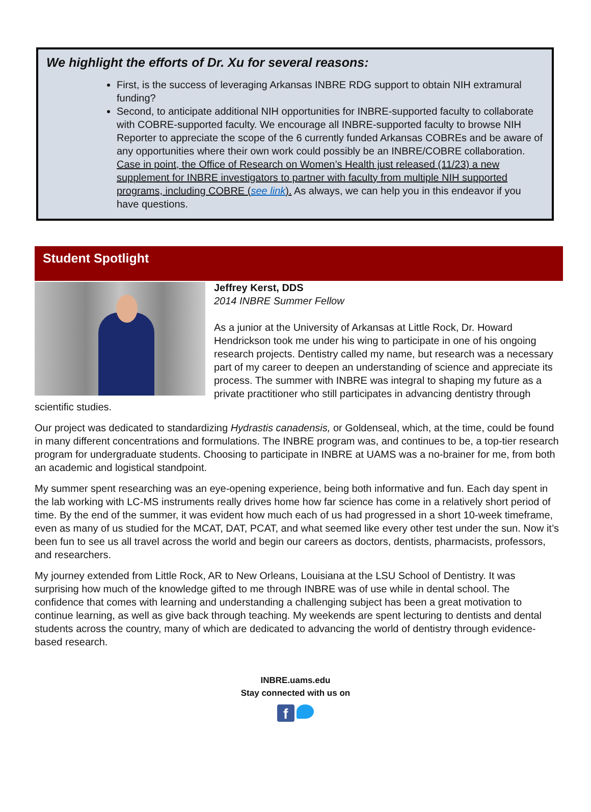We highlight the efforts of Dr. Xu for several reasons:
First, is the success of leveraging Arkansas INBRE RDG support to obtain NIH extramural funding?
Second, to anticipate additional NIH opportunities for INBRE-supported faculty to collaborate with COBRE-supported faculty. We encourage all INBRE-supported faculty to browse NIH Reporter to appreciate the scope of the 6 currently funded Arkansas COBREs and be aware of any opportunities where their own work could possibly be an INBRE/COBRE collaboration. Case in point, the Office of Research on Women’s Health just released (11/23) a new supplement for INBRE investigators to partner with faculty from multiple NIH supported programs, including COBRE (see link). As always, we can help you in this endeavor if you have questions.
Student Spotlight
Jeffrey Kerst, DDS
2014 INBRE Summer Fellow
As a junior at the University of Arkansas at Little Rock, Dr. Howard Hendrickson took me under his wing to participate in one of his ongoing research projects. Dentistry called my name, but research was a necessary part of my career to deepen an understanding of science and appreciate its process. The summer with INBRE was integral to shaping my future as a private practitioner who still participates in advancing dentistry through scientific studies.
Our project was dedicated to standardizing Hydrastis canadensis, or Goldenseal, which, at the time, could be found in many different concentrations and formulations. The INBRE program was, and continues to be, a top-tier research program for undergraduate students. Choosing to participate in INBRE at UAMS was a no-brainer for me, from both an academic and logistical standpoint.
My summer spent researching was an eye-opening experience, being both informative and fun. Each day spent in the lab working with LC-MS instruments really drives home how far science has come in a relatively short period of time. By the end of the summer, it was evident how much each of us had progressed in a short 10-week timeframe, even as many of us studied for the MCAT, DAT, PCAT, and what seemed like every other test under the sun. Now it’s been fun to see us all travel across the world and begin our careers as doctors, dentists, pharmacists, professors, and researchers.
My journey extended from Little Rock, AR to New Orleans, Louisiana at the LSU School of Dentistry. It was surprising how much of the knowledge gifted to me through INBRE was of use while in dental school. The confidence that comes with learning and understanding a challenging subject has been a great motivation to continue learning, as well as give back through teaching. My weekends are spent lecturing to dentists and dental students across the country, many of which are dedicated to advancing the world of dentistry through evidence-based research.
INBRE.uams.edu
Stay connected with us on
f